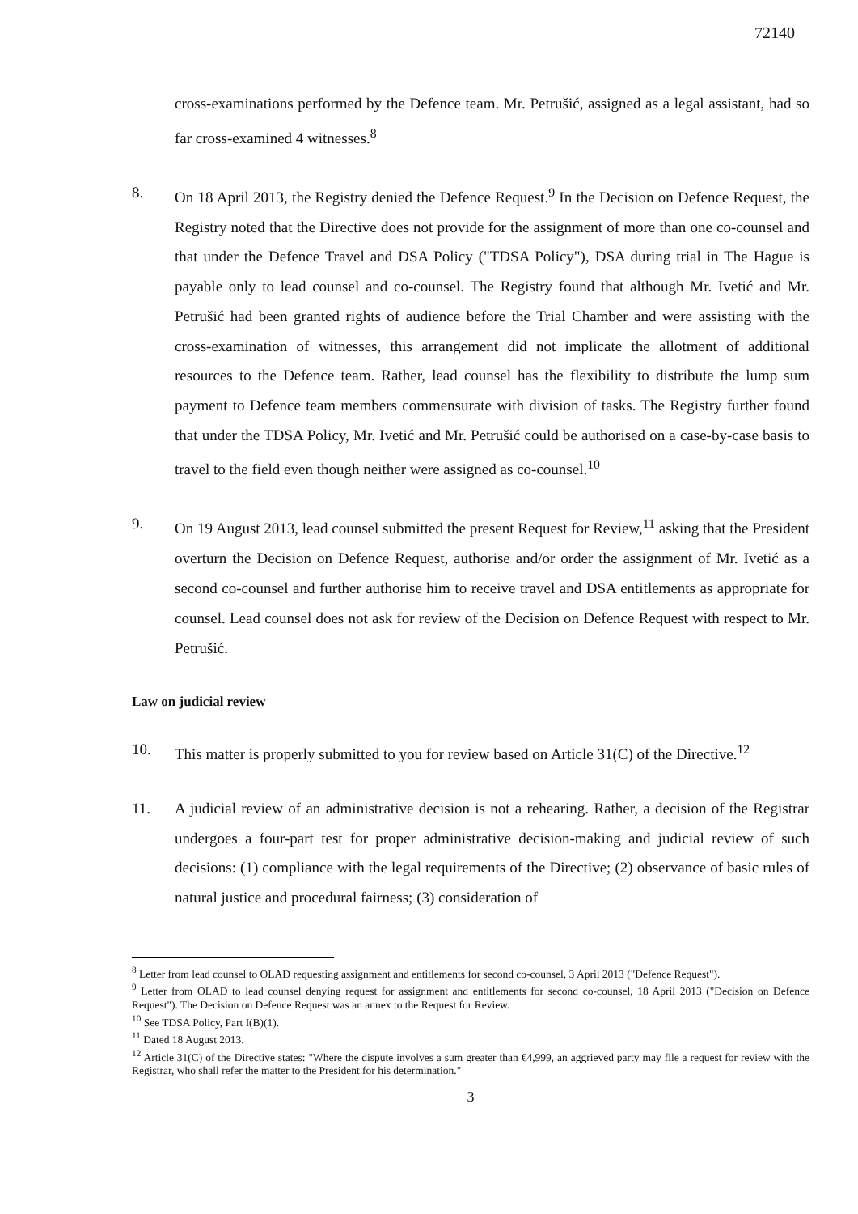72140
cross-examinations performed by the Defence team. Mr. Petrušić, assigned as a legal assistant, had so far cross-examined 4 witnesses.<sup>8</sup>
8. On 18 April 2013, the Registry denied the Defence Request.<sup>9</sup> In the Decision on Defence Request, the Registry noted that the Directive does not provide for the assignment of more than one co-counsel and that under the Defence Travel and DSA Policy ("TDSA Policy"), DSA during trial in The Hague is payable only to lead counsel and co-counsel. The Registry found that although Mr. Ivetić and Mr. Petrušić had been granted rights of audience before the Trial Chamber and were assisting with the cross-examination of witnesses, this arrangement did not implicate the allotment of additional resources to the Defence team. Rather, lead counsel has the flexibility to distribute the lump sum payment to Defence team members commensurate with division of tasks. The Registry further found that under the TDSA Policy, Mr. Ivetić and Mr. Petrušić could be authorised on a case-by-case basis to travel to the field even though neither were assigned as co-counsel.<sup>10</sup>
9. On 19 August 2013, lead counsel submitted the present Request for Review,<sup>11</sup> asking that the President overturn the Decision on Defence Request, authorise and/or order the assignment of Mr. Ivetić as a second co-counsel and further authorise him to receive travel and DSA entitlements as appropriate for counsel. Lead counsel does not ask for review of the Decision on Defence Request with respect to Mr. Petrušić.
Law on judicial review
10. This matter is properly submitted to you for review based on Article 31(C) of the Directive.<sup>12</sup>
11. A judicial review of an administrative decision is not a rehearing. Rather, a decision of the Registrar undergoes a four-part test for proper administrative decision-making and judicial review of such decisions: (1) compliance with the legal requirements of the Directive; (2) observance of basic rules of natural justice and procedural fairness; (3) consideration of
<sup>8</sup> Letter from lead counsel to OLAD requesting assignment and entitlements for second co-counsel, 3 April 2013 ("Defence Request").
<sup>9</sup> Letter from OLAD to lead counsel denying request for assignment and entitlements for second co-counsel, 18 April 2013 ("Decision on Defence Request"). The Decision on Defence Request was an annex to the Request for Review.
<sup>10</sup> See TDSA Policy, Part I(B)(1).
<sup>11</sup> Dated 18 August 2013.
<sup>12</sup> Article 31(C) of the Directive states: "Where the dispute involves a sum greater than €4,999, an aggrieved party may file a request for review with the Registrar, who shall refer the matter to the President for his determination."
3